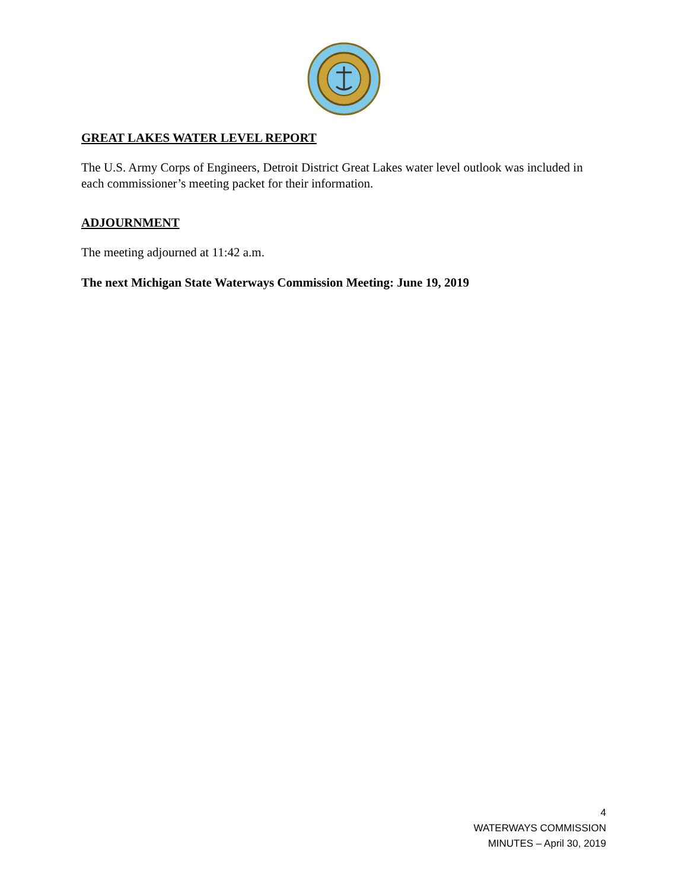GREAT LAKES WATER LEVEL REPORT
The U.S. Army Corps of Engineers, Detroit District Great Lakes water level outlook was included in each commissioner’s meeting packet for their information.
ADJOURNMENT
The meeting adjourned at 11:42 a.m.
The next Michigan State Waterways Commission Meeting: June 19, 2019
4
WATERWAYS COMMISSION
MINUTES – April 30, 2019